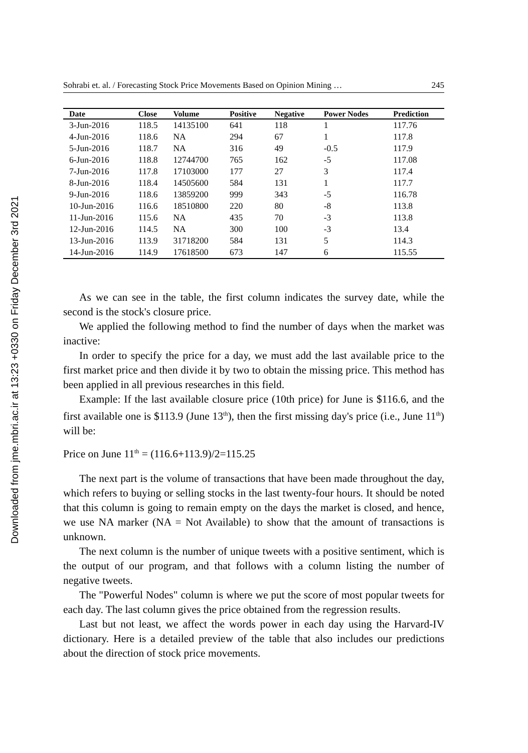Downloaded from jme.mbri.ac.ir at 13:23 +0330 on Friday December 3rd 2021
Sohrabi et. al. / Forecasting Stock Price Movements Based on Opinion Mining … 245
| Date | Close | Volume | Positive | Negative | Power Nodes | Prediction |
| --- | --- | --- | --- | --- | --- | --- |
| 3-Jun-2016 | 118.5 | 14135100 | 641 | 118 | 1 | 117.76 |
| 4-Jun-2016 | 118.6 | NA | 294 | 67 | 1 | 117.8 |
| 5-Jun-2016 | 118.7 | NA | 316 | 49 | -0.5 | 117.9 |
| 6-Jun-2016 | 118.8 | 12744700 | 765 | 162 | -5 | 117.08 |
| 7-Jun-2016 | 117.8 | 17103000 | 177 | 27 | 3 | 117.4 |
| 8-Jun-2016 | 118.4 | 14505600 | 584 | 131 | 1 | 117.7 |
| 9-Jun-2016 | 118.6 | 13859200 | 999 | 343 | -5 | 116.78 |
| 10-Jun-2016 | 116.6 | 18510800 | 220 | 80 | -8 | 113.8 |
| 11-Jun-2016 | 115.6 | NA | 435 | 70 | -3 | 113.8 |
| 12-Jun-2016 | 114.5 | NA | 300 | 100 | -3 | 13.4 |
| 13-Jun-2016 | 113.9 | 31718200 | 584 | 131 | 5 | 114.3 |
| 14-Jun-2016 | 114.9 | 17618500 | 673 | 147 | 6 | 115.55 |
As we can see in the table, the first column indicates the survey date, while the second is the stock's closure price.
We applied the following method to find the number of days when the market was inactive:
In order to specify the price for a day, we must add the last available price to the first market price and then divide it by two to obtain the missing price. This method has been applied in all previous researches in this field.
Example: If the last available closure price (10th price) for June is $116.6, and the first available one is $113.9 (June 13<sup>th</sup>), then the first missing day's price (i.e., June 11<sup>th</sup>) will be:
Price on June 11<sup>th</sup> = (116.6+113.9)/2=115.25
The next part is the volume of transactions that have been made throughout the day, which refers to buying or selling stocks in the last twenty-four hours. It should be noted that this column is going to remain empty on the days the market is closed, and hence, we use NA marker (NA = Not Available) to show that the amount of transactions is unknown.
The next column is the number of unique tweets with a positive sentiment, which is the output of our program, and that follows with a column listing the number of negative tweets.
The "Powerful Nodes" column is where we put the score of most popular tweets for each day. The last column gives the price obtained from the regression results.
Last but not least, we affect the words power in each day using the Harvard-IV dictionary. Here is a detailed preview of the table that also includes our predictions about the direction of stock price movements.